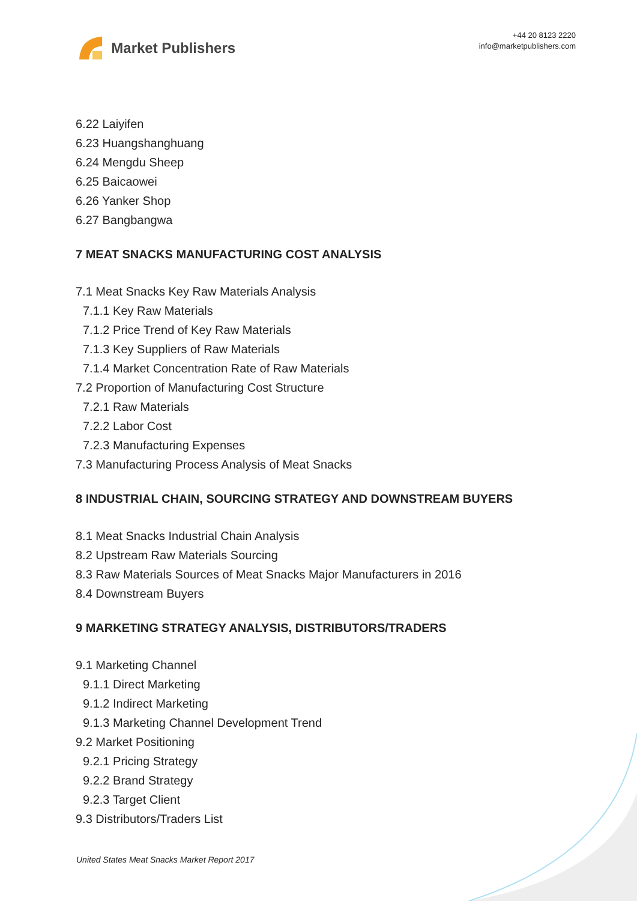Market Publishers
+44 20 8123 2220
info@marketpublishers.com
6.22 Laiyifen
6.23 Huangshanghuang
6.24 Mengdu Sheep
6.25 Baicaowei
6.26 Yanker Shop
6.27 Bangbangwa
7 MEAT SNACKS MANUFACTURING COST ANALYSIS
7.1 Meat Snacks Key Raw Materials Analysis
7.1.1 Key Raw Materials
7.1.2 Price Trend of Key Raw Materials
7.1.3 Key Suppliers of Raw Materials
7.1.4 Market Concentration Rate of Raw Materials
7.2 Proportion of Manufacturing Cost Structure
7.2.1 Raw Materials
7.2.2 Labor Cost
7.2.3 Manufacturing Expenses
7.3 Manufacturing Process Analysis of Meat Snacks
8 INDUSTRIAL CHAIN, SOURCING STRATEGY AND DOWNSTREAM BUYERS
8.1 Meat Snacks Industrial Chain Analysis
8.2 Upstream Raw Materials Sourcing
8.3 Raw Materials Sources of Meat Snacks Major Manufacturers in 2016
8.4 Downstream Buyers
9 MARKETING STRATEGY ANALYSIS, DISTRIBUTORS/TRADERS
9.1 Marketing Channel
9.1.1 Direct Marketing
9.1.2 Indirect Marketing
9.1.3 Marketing Channel Development Trend
9.2 Market Positioning
9.2.1 Pricing Strategy
9.2.2 Brand Strategy
9.2.3 Target Client
9.3 Distributors/Traders List
United States Meat Snacks Market Report 2017